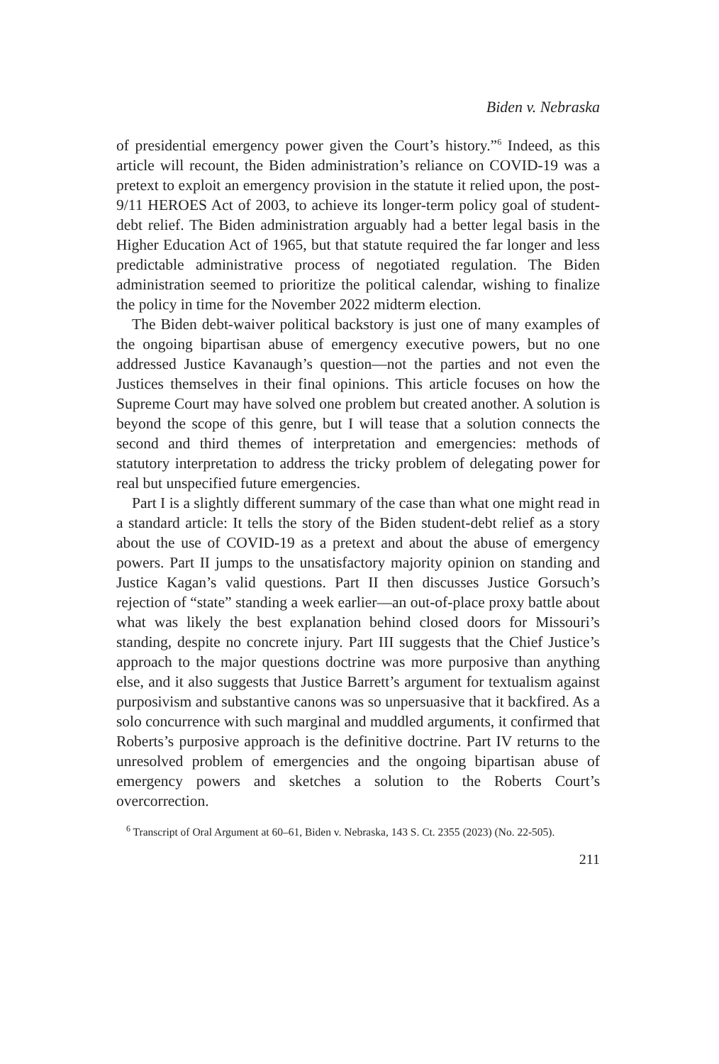Biden v. Nebraska
of presidential emergency power given the Court’s history.”<sup>6</sup> Indeed, as this article will recount, the Biden administration’s reliance on COVID-19 was a pretext to exploit an emergency provision in the statute it relied upon, the post-9/11 HEROES Act of 2003, to achieve its longer-term policy goal of student-debt relief. The Biden adminis­tration arguably had a better legal basis in the Higher Education Act of 1965, but that statute required the far longer and less predictable administrative process of negotiated regulation. The Biden adminis­tration seemed to prioritize the political calendar, wishing to finalize the policy in time for the November 2022 midterm election.
The Biden debt-waiver political backstory is just one of many examples of the ongoing bipartisan abuse of emergency executive powers, but no one addressed Justice Kavanaugh’s question—not the parties and not even the Justices themselves in their final opinions. This article focuses on how the Supreme Court may have solved one problem but created another. A solution is beyond the scope of this genre, but I will tease that a solution connects the second and third themes of interpretation and emergencies: methods of statutory in­terpretation to address the tricky problem of delegating power for real but unspecified future emergencies.
Part I is a slightly different summary of the case than what one might read in a standard article: It tells the story of the Biden student-debt relief as a story about the use of COVID-19 as a pretext and about the abuse of emergency powers. Part II jumps to the unsatisfactory majority opinion on standing and Justice Kagan’s valid questions. Part II then discusses Justice Gorsuch’s rejection of “state” standing a week earlier—an out-of-place proxy battle about what was likely the best explanation behind closed doors for Missouri’s standing, despite no concrete injury. Part III suggests that the Chief Justice’s approach to the major questions doctrine was more purposive than anything else, and it also suggests that Justice Barrett’s argument for textual­ism against purposivism and substantive canons was so unpersua­sive that it backfired. As a solo concurrence with such marginal and muddled arguments, it confirmed that Roberts’s purposive approach is the definitive doctrine. Part IV returns to the unresolved problem of emergencies and the ongoing bipartisan abuse of emergency pow­ers and sketches a solution to the Roberts Court’s overcorrection.
<sup>6</sup> Transcript of Oral Argument at 60–61, Biden v. Nebraska, 143 S. Ct. 2355 (2023) (No. 22-505).
211